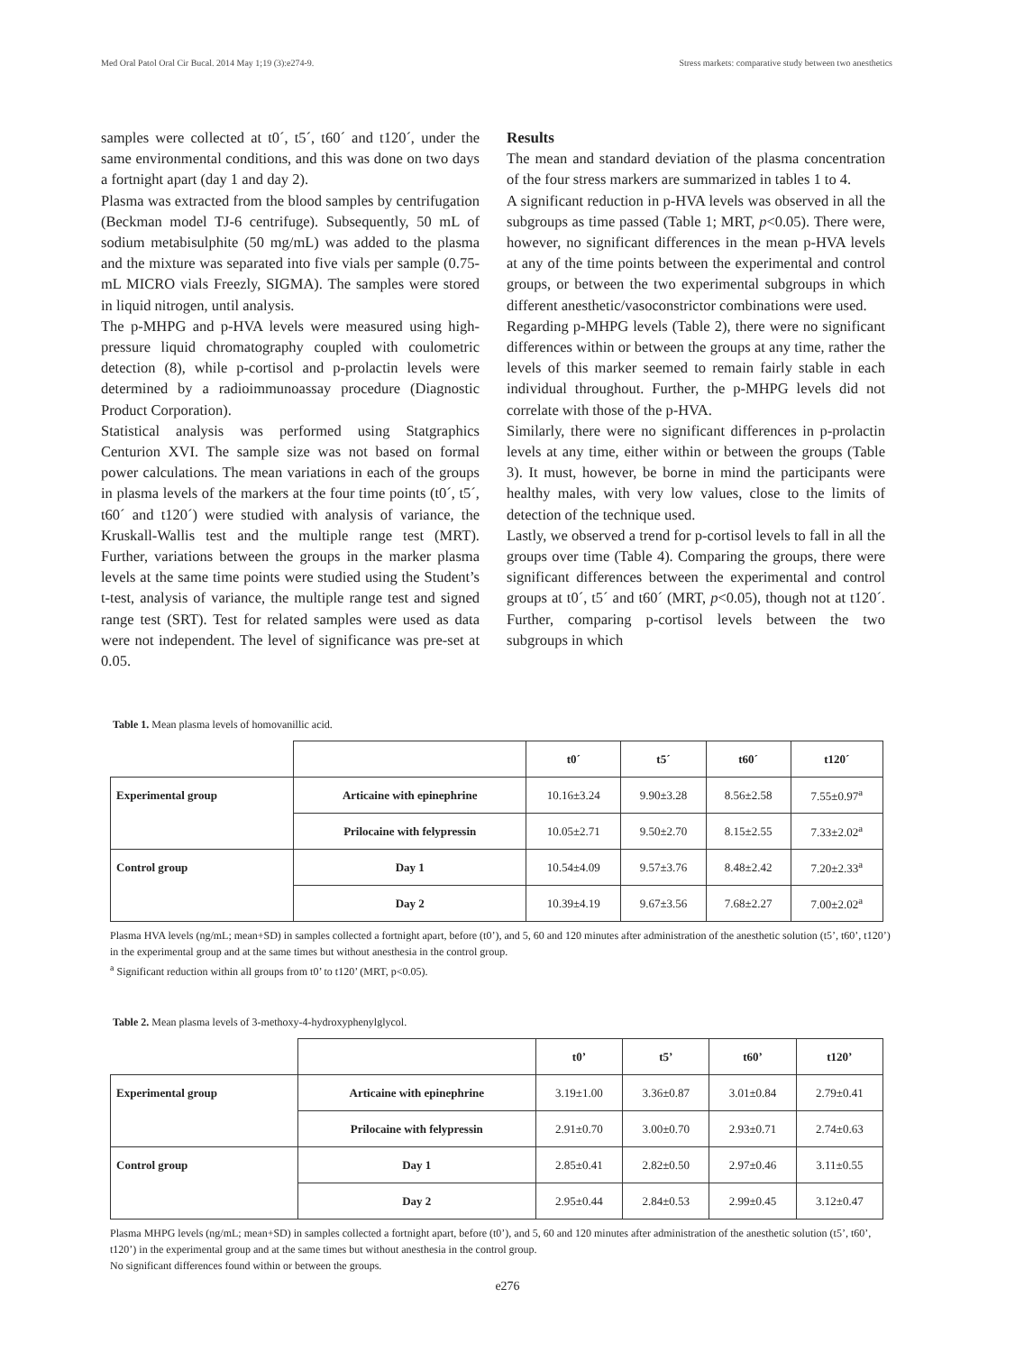Med Oral Patol Oral Cir Bucal. 2014 May 1;19 (3):e274-9. Stress markets: comparative study between two anesthetics
samples were collected at t0´, t5´, t60´ and t120´, under the same environmental conditions, and this was done on two days a fortnight apart (day 1 and day 2).
Plasma was extracted from the blood samples by centrifugation (Beckman model TJ-6 centrifuge). Subsequently, 50 mL of sodium metabisulphite (50 mg/mL) was added to the plasma and the mixture was separated into five vials per sample (0.75- mL MICRO vials Freezly, SIGMA). The samples were stored in liquid nitrogen, until analysis.
The p-MHPG and p-HVA levels were measured using high-pressure liquid chromatography coupled with coulometric detection (8), while p-cortisol and p-prolactin levels were determined by a radioimmunoassay procedure (Diagnostic Product Corporation).
Statistical analysis was performed using Statgraphics Centurion XVI. The sample size was not based on formal power calculations. The mean variations in each of the groups in plasma levels of the markers at the four time points (t0´, t5´, t60´ and t120´) were studied with analysis of variance, the Kruskall-Wallis test and the multiple range test (MRT). Further, variations between the groups in the marker plasma levels at the same time points were studied using the Student’s t-test, analysis of variance, the multiple range test and signed range test (SRT). Test for related samples were used as data were not independent. The level of significance was pre-set at 0.05.
Results
The mean and standard deviation of the plasma concentration of the four stress markers are summarized in tables 1 to 4.
A significant reduction in p-HVA levels was observed in all the subgroups as time passed (Table 1; MRT, p<0.05). There were, however, no significant differences in the mean p-HVA levels at any of the time points between the experimental and control groups, or between the two experimental subgroups in which different anesthetic/vasoconstrictor combinations were used.
Regarding p-MHPG levels (Table 2), there were no significant differences within or between the groups at any time, rather the levels of this marker seemed to remain fairly stable in each individual throughout. Further, the p-MHPG levels did not correlate with those of the p-HVA.
Similarly, there were no significant differences in p-prolactin levels at any time, either within or between the groups (Table 3). It must, however, be borne in mind the participants were healthy males, with very low values, close to the limits of detection of the technique used.
Lastly, we observed a trend for p-cortisol levels to fall in all the groups over time (Table 4). Comparing the groups, there were significant differences between the experimental and control groups at t0´, t5´ and t60´ (MRT, p<0.05), though not at t120´. Further, comparing p-cortisol levels between the two subgroups in which
Table 1. Mean plasma levels of homovanillic acid.
| | | t0´ | t5´ | t60´ | t120´ |
| --- | --- | --- | --- | --- | --- |
| Experimental group | Articaine with epinephrine | 10.16±3.24 | 9.90±3.28 | 8.56±2.58 | 7.55±0.97<sup>a</sup> |
| | Prilocaine with felypressin | 10.05±2.71 | 9.50±2.70 | 8.15±2.55 | 7.33±2.02<sup>a</sup> |
| Control group | Day 1 | 10.54±4.09 | 9.57±3.76 | 8.48±2.42 | 7.20±2.33<sup>a</sup> |
| | Day 2 | 10.39±4.19 | 9.67±3.56 | 7.68±2.27 | 7.00±2.02<sup>a</sup> |
Plasma HVA levels (ng/mL; mean+SD) in samples collected a fortnight apart, before (t0’), and 5, 60 and 120 minutes after administration of the anesthetic solution (t5’, t60’, t120’) in the experimental group and at the same times but without anesthesia in the control group.
<sup>a</sup> Significant reduction within all groups from t0’ to t120’ (MRT, p<0.05).
Table 2. Mean plasma levels of 3-methoxy-4-hydroxyphenylglycol.
| | | t0’ | t5’ | t60’ | t120’ |
| --- | --- | --- | --- | --- | --- |
| Experimental group | Articaine with epinephrine | 3.19±1.00 | 3.36±0.87 | 3.01±0.84 | 2.79±0.41 |
| | Prilocaine with felypressin | 2.91±0.70 | 3.00±0.70 | 2.93±0.71 | 2.74±0.63 |
| Control group | Day 1 | 2.85±0.41 | 2.82±0.50 | 2.97±0.46 | 3.11±0.55 |
| | Day 2 | 2.95±0.44 | 2.84±0.53 | 2.99±0.45 | 3.12±0.47 |
Plasma MHPG levels (ng/mL; mean+SD) in samples collected a fortnight apart, before (t0’), and 5, 60 and 120 minutes after administration of the anesthetic solution (t5’, t60’, t120’) in the experimental group and at the same times but without anesthesia in the control group.
No significant differences found within or between the groups.
e276